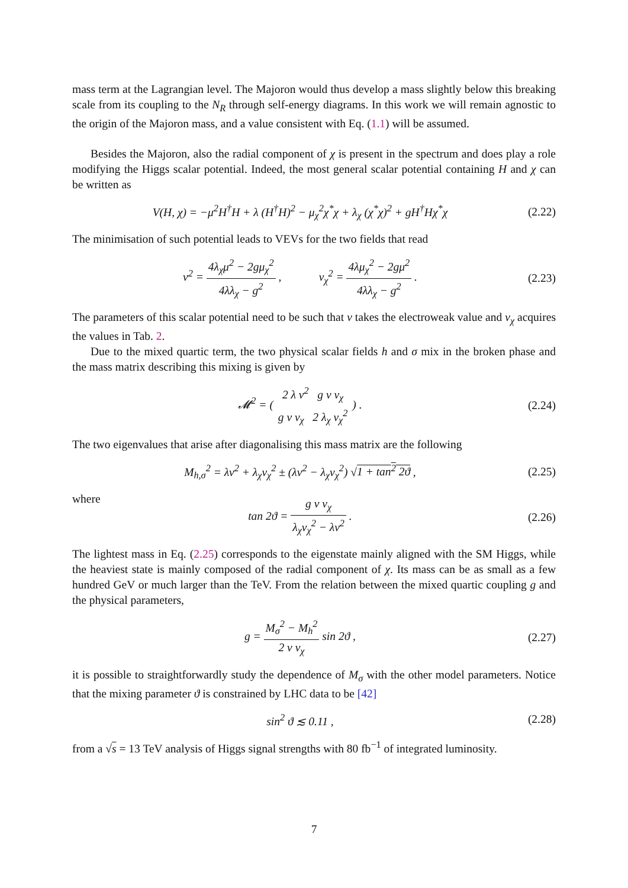mass term at the Lagrangian level. The Majoron would thus develop a mass slightly below this breaking scale from its coupling to the N<sub>R</sub> through self-energy diagrams. In this work we will remain agnostic to the origin of the Majoron mass, and a value consistent with Eq. (1.1) will be assumed.
Besides the Majoron, also the radial component of χ is present in the spectrum and does play a role modifying the Higgs scalar potential. Indeed, the most general scalar potential containing H and χ can be written as
V(H, χ) = −μ<sup>2</sup>H<sup>†</sup>H + λ (H<sup>†</sup>H)<sup>2</sup> − μ<sub>χ</sub><sup>2</sup>χ<sup>*</sup>χ + λ<sub>χ</sub> (χ<sup>*</sup>χ)<sup>2</sup> + gH<sup>†</sup>Hχ<sup>*</sup>χ (2.22)
The minimisation of such potential leads to VEVs for the two fields that read
v<sup>2</sup> = 4λ<sub>χ</sub>μ<sup>2</sup> − 2gμ<sub>χ</sub><sup>2</sup> 4λλ<sub>χ</sub> − g<sup>2</sup> , v<sub>χ</sub><sup>2</sup> = 4λμ<sub>χ</sub><sup>2</sup> − 2gμ<sup>2</sup> 4λλ<sub>χ</sub> − g<sup>2</sup> . (2.23)
The parameters of this scalar potential need to be such that v takes the electroweak value and v<sub>χ</sub> acquires the values in Tab. 2.
Due to the mixed quartic term, the two physical scalar fields h and σ mix in the broken phase and the mass matrix describing this mixing is given by
𝓜<sup>2</sup> = ( 2 λ v<sup>2</sup> g v v<sub>χ</sub> g v v<sub>χ</sub> 2 λ<sub>χ</sub> v<sub>χ</sub><sup>2</sup> ) . (2.24)
The two eigenvalues that arise after diagonalising this mass matrix are the following
M<sub>h,σ</sub><sup>2</sup> = λv<sup>2</sup> + λ<sub>χ</sub>v<sub>χ</sub><sup>2</sup> ± (λv<sup>2</sup> − λ<sub>χ</sub>v<sub>χ</sub><sup>2</sup>) √1 + tan<sup>2</sup> 2ϑ , (2.25)
where
tan 2ϑ = g v v<sub>χ</sub> λ<sub>χ</sub>v<sub>χ</sub><sup>2</sup> − λv<sup>2</sup> . (2.26)
The lightest mass in Eq. (2.25) corresponds to the eigenstate mainly aligned with the SM Higgs, while the heaviest state is mainly composed of the radial component of χ. Its mass can be as small as a few hundred GeV or much larger than the TeV. From the relation between the mixed quartic coupling g and the physical parameters,
g = M<sub>σ</sub><sup>2</sup> − M<sub>h</sub><sup>2</sup> 2 v v<sub>χ</sub> sin 2ϑ , (2.27)
it is possible to straightforwardly study the dependence of M<sub>σ</sub> with the other model parameters. Notice that the mixing parameter ϑ is constrained by LHC data to be [42]
sin<sup>2</sup> ϑ ≲ 0.11 , (2.28)
from a √s = 13 TeV analysis of Higgs signal strengths with 80 fb<sup>−1</sup> of integrated luminosity.
7